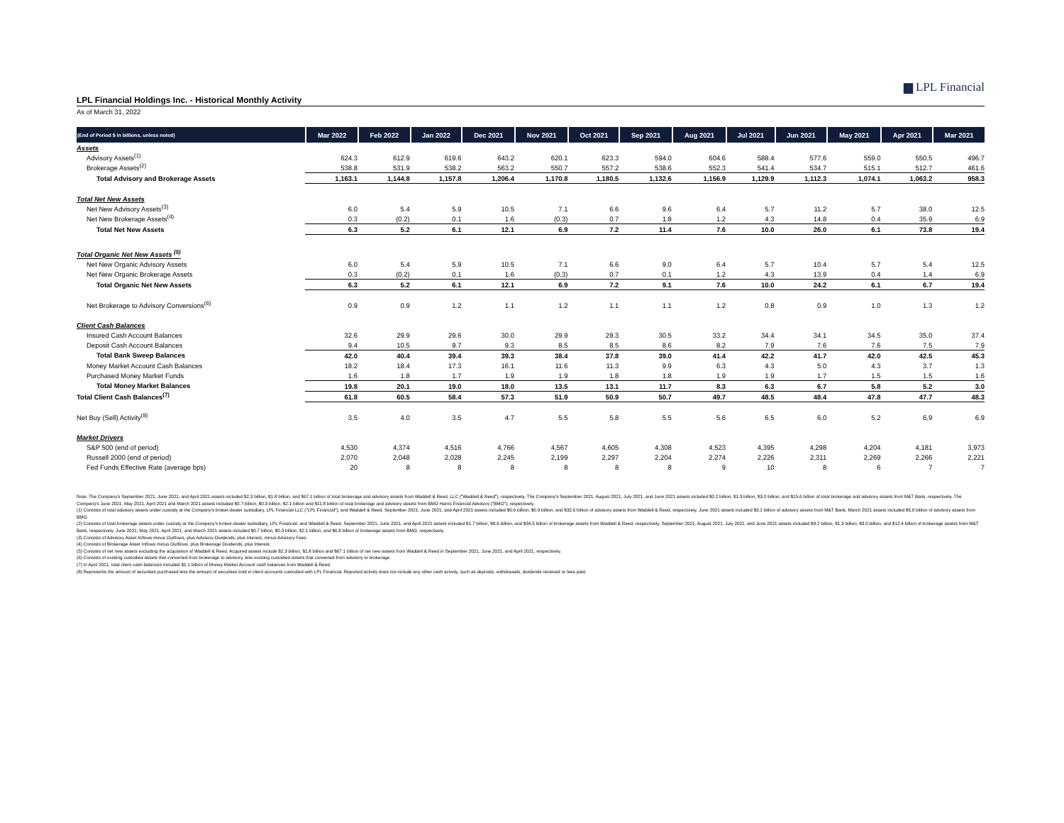▆ LPL Financial
LPL Financial Holdings Inc. - Historical Monthly Activity
As of March 31, 2022
| (End of Period $ in billions, unless noted) | Mar 2022 | Feb 2022 | Jan 2022 | Dec 2021 | Nov 2021 | Oct 2021 | Sep 2021 | Aug 2021 | Jul 2021 | Jun 2021 | May 2021 | Apr 2021 | Mar 2021 |
| --- | --- | --- | --- | --- | --- | --- | --- | --- | --- | --- | --- | --- | --- |
| Assets | | | | | | | | | | | | | |
| Advisory Assets<sup>(1)</sup> | 624.3 | 612.9 | 619.6 | 643.2 | 620.1 | 623.3 | 594.0 | 604.6 | 588.4 | 577.6 | 559.0 | 550.5 | 496.7 |
| Brokerage Assets<sup>(2)</sup> | 538.8 | 531.9 | 538.2 | 563.2 | 550.7 | 557.2 | 538.6 | 552.3 | 541.4 | 534.7 | 515.1 | 512.7 | 461.6 |
| Total Advisory and Brokerage Assets | 1,163.1 | 1,144.8 | 1,157.8 | 1,206.4 | 1,170.8 | 1,180.5 | 1,132.6 | 1,156.9 | 1,129.9 | 1,112.3 | 1,074.1 | 1,063.2 | 958.3 |
| Total Net New Assets | | | | | | | | | | | | | |
| Net New Advisory Assets<sup>(3)</sup> | 6.0 | 5.4 | 5.9 | 10.5 | 7.1 | 6.6 | 9.6 | 6.4 | 5.7 | 11.2 | 5.7 | 38.0 | 12.5 |
| Net New Brokerage Assets<sup>(4)</sup> | 0.3 | (0.2) | 0.1 | 1.6 | (0.3) | 0.7 | 1.8 | 1.2 | 4.3 | 14.8 | 0.4 | 35.9 | 6.9 |
| Total Net New Assets | 6.3 | 5.2 | 6.1 | 12.1 | 6.9 | 7.2 | 11.4 | 7.6 | 10.0 | 26.0 | 6.1 | 73.8 | 19.4 |
| Total Organic Net New Assets <sup>(5)</sup> | | | | | | | | | | | | | |
| Net New Organic Advisory Assets | 6.0 | 5.4 | 5.9 | 10.5 | 7.1 | 6.6 | 9.0 | 6.4 | 5.7 | 10.4 | 5.7 | 5.4 | 12.5 |
| Net New Organic Brokerage Assets | 0.3 | (0.2) | 0.1 | 1.6 | (0.3) | 0.7 | 0.1 | 1.2 | 4.3 | 13.9 | 0.4 | 1.4 | 6.9 |
| Total Organic Net New Assets | 6.3 | 5.2 | 6.1 | 12.1 | 6.9 | 7.2 | 9.1 | 7.6 | 10.0 | 24.2 | 6.1 | 6.7 | 19.4 |
| Net Brokerage to Advisory Conversions<sup>(6)</sup> | 0.9 | 0.9 | 1.2 | 1.1 | 1.2 | 1.1 | 1.1 | 1.2 | 0.8 | 0.9 | 1.0 | 1.3 | 1.2 |
| Client Cash Balances | | | | | | | | | | | | | |
| Insured Cash Account Balances | 32.6 | 29.9 | 29.6 | 30.0 | 29.9 | 29.3 | 30.5 | 33.2 | 34.4 | 34.1 | 34.5 | 35.0 | 37.4 |
| Deposit Cash Account Balances | 9.4 | 10.5 | 9.7 | 9.3 | 8.5 | 8.5 | 8.6 | 8.2 | 7.9 | 7.6 | 7.6 | 7.5 | 7.9 |
| Total Bank Sweep Balances | 42.0 | 40.4 | 39.4 | 39.3 | 38.4 | 37.8 | 39.0 | 41.4 | 42.2 | 41.7 | 42.0 | 42.5 | 45.3 |
| Money Market Account Cash Balances | 18.2 | 18.4 | 17.3 | 16.1 | 11.6 | 11.3 | 9.9 | 6.3 | 4.3 | 5.0 | 4.3 | 3.7 | 1.3 |
| Purchased Money Market Funds | 1.6 | 1.8 | 1.7 | 1.9 | 1.9 | 1.8 | 1.8 | 1.9 | 1.9 | 1.7 | 1.5 | 1.5 | 1.6 |
| Total Money Market Balances | 19.8 | 20.1 | 19.0 | 18.0 | 13.5 | 13.1 | 11.7 | 8.3 | 6.3 | 6.7 | 5.8 | 5.2 | 3.0 |
| Total Client Cash Balances<sup>(7)</sup> | 61.8 | 60.5 | 58.4 | 57.3 | 51.9 | 50.9 | 50.7 | 49.7 | 48.5 | 48.4 | 47.8 | 47.7 | 48.3 |
| Net Buy (Sell) Activity<sup>(8)</sup> | 3.5 | 4.0 | 3.5 | 4.7 | 5.5 | 5.8 | 5.5 | 5.6 | 6.5 | 6.0 | 5.2 | 6.9 | 6.9 |
| Market Drivers | | | | | | | | | | | | | |
| S&P 500 (end of period) | 4,530 | 4,374 | 4,516 | 4,766 | 4,567 | 4,605 | 4,308 | 4,523 | 4,395 | 4,298 | 4,204 | 4,181 | 3,973 |
| Russell 2000 (end of period) | 2,070 | 2,048 | 2,028 | 2,245 | 2,199 | 2,297 | 2,204 | 2,274 | 2,226 | 2,311 | 2,269 | 2,266 | 2,221 |
| Fed Funds Effective Rate (average bps) | 20 | 8 | 8 | 8 | 8 | 8 | 8 | 9 | 10 | 8 | 6 | 7 | 7 |
Note: The Company's September 2021, June 2021, and April 2021 assets included $2.3 billion, $1.8 billion, and $67.1 billion of total brokerage and advisory assets from Waddell & Reed, LLC ("Waddell & Reed"), respectively. The Company's September 2021, August 2021, July 2021, and June 2021 assets included $0.2 billion, $1.3 billion, $3.0 billion, and $15.6 billion of total brokerage and advisory assets from M&T Bank, respectively. The Company's June 2021, May 2021, April 2021 and March 2021 assets included $0.7 billion, $0.3 billion, $2.1 billion and $11.8 billion of total brokerage and advisory assets from BMO Harris Financial Advisors ("BMO"), respectively.
(1) Consists of total advisory assets under custody at the Company's broker-dealer subsidiary, LPL Financial LLC ("LPL Financial"), and Waddell & Reed. September 2021, June 2021, and April 2021 assets included $0.6 billion, $0.9 billion, and $32.6 billion of advisory assets from Waddell & Reed, respectively. June 2021 assets included $3.1 billion of advisory assets from M&T Bank. March 2021 assets included $5.0 billion of advisory assets from BMO.
(2) Consists of total brokerage assets under custody at the Company's broker-dealer subsidiary, LPL Financial, and Waddell & Reed. September 2021, June 2021, and April 2021 assets included $1.7 billion, $0.9 billion, and $34.5 billion of brokerage assets from Waddell & Reed, respectively. September 2021, August 2021, July 2021, and June 2021 assets included $0.2 billion, $1.3 billion, $3.0 billion, and $12.4 billion of brokerage assets from M&T Bank, respectively. June 2021, May 2021, April 2021, and March 2021 assets included $0.7 billion, $0.3 billion, $2.1 billion, and $6.8 billion of brokerage assets from BMO, respectively.
(3) Consists of Advisory Asset Inflows minus Outflows, plus Advisory Dividends, plus Interest, minus Advisory Fees.
(4) Consists of Brokerage Asset Inflows minus Outflows, plus Brokerage Dividends, plus Interest.
(5) Consists of net new assets excluding the acquisition of Waddell & Reed. Acquired assets include $2.3 billion, $1.8 billion and $67.1 billion of net new assets from Waddell & Reed in September 2021, June 2021, and April 2021, respectively.
(6) Consists of existing custodied assets that converted from brokerage to advisory, less existing custodied assets that converted from advisory to brokerage.
(7) In April 2021, total client cash balances included $1.1 billion of Money Market Account cash balances from Waddell & Reed.
(8) Represents the amount of securities purchased less the amount of securities sold in client accounts custodied with LPL Financial. Reported activity does not include any other cash activity, such as deposits, withdrawals, dividends received or fees paid.